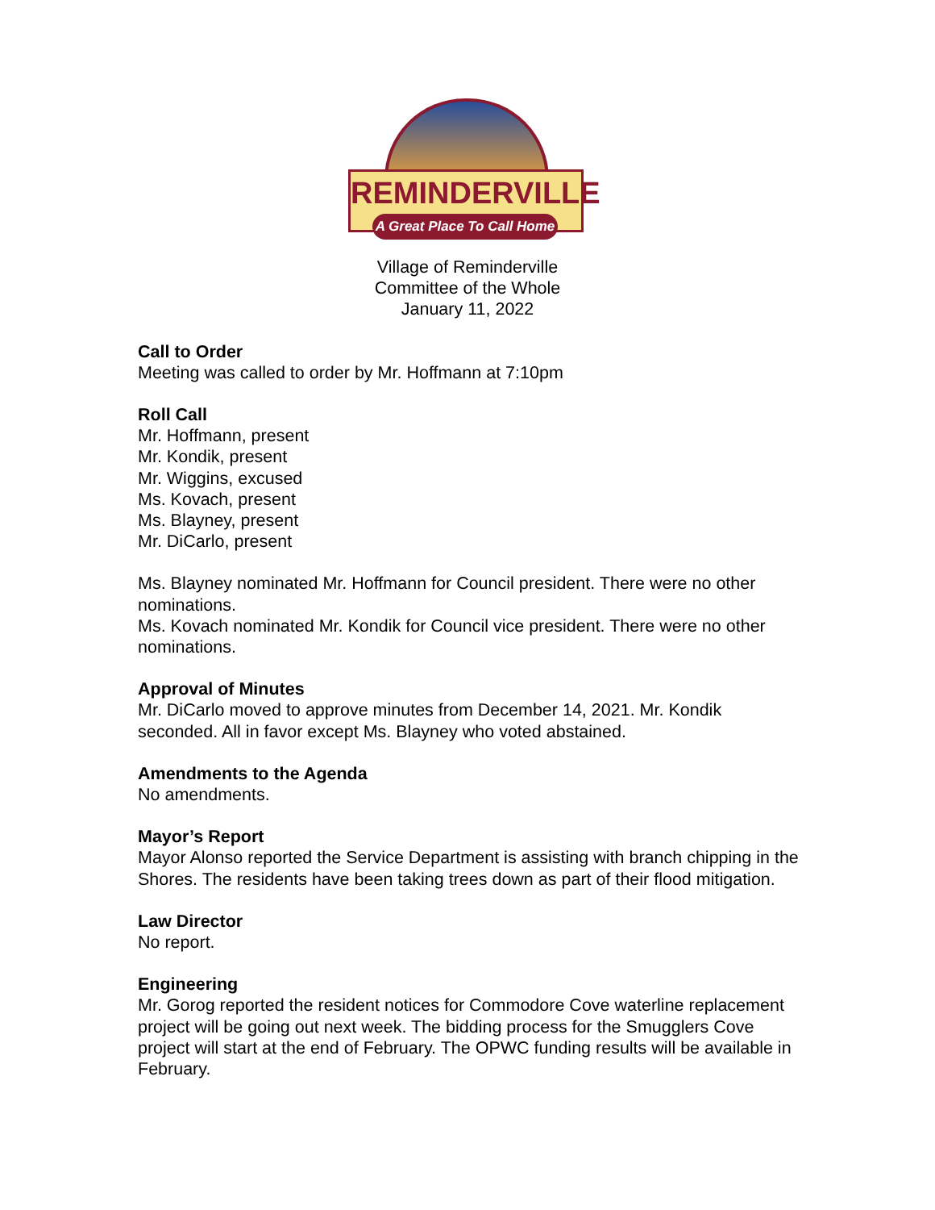REMINDERVILLE
A Great Place To Call Home
Village of Reminderville
Committee of the Whole
January 11, 2022
Call to Order
Meeting was called to order by Mr. Hoffmann at 7:10pm
Roll Call
Mr. Hoffmann, present
Mr. Kondik, present
Mr. Wiggins, excused
Ms. Kovach, present
Ms. Blayney, present
Mr. DiCarlo, present
Ms. Blayney nominated Mr. Hoffmann for Council president. There were no other nominations.
Ms. Kovach nominated Mr. Kondik for Council vice president. There were no other nominations.
Approval of Minutes
Mr. DiCarlo moved to approve minutes from December 14, 2021. Mr. Kondik seconded. All in favor except Ms. Blayney who voted abstained.
Amendments to the Agenda
No amendments.
Mayor’s Report
Mayor Alonso reported the Service Department is assisting with branch chipping in the Shores. The residents have been taking trees down as part of their flood mitigation.
Law Director
No report.
Engineering
Mr. Gorog reported the resident notices for Commodore Cove waterline replacement project will be going out next week. The bidding process for the Smugglers Cove project will start at the end of February. The OPWC funding results will be available in February.